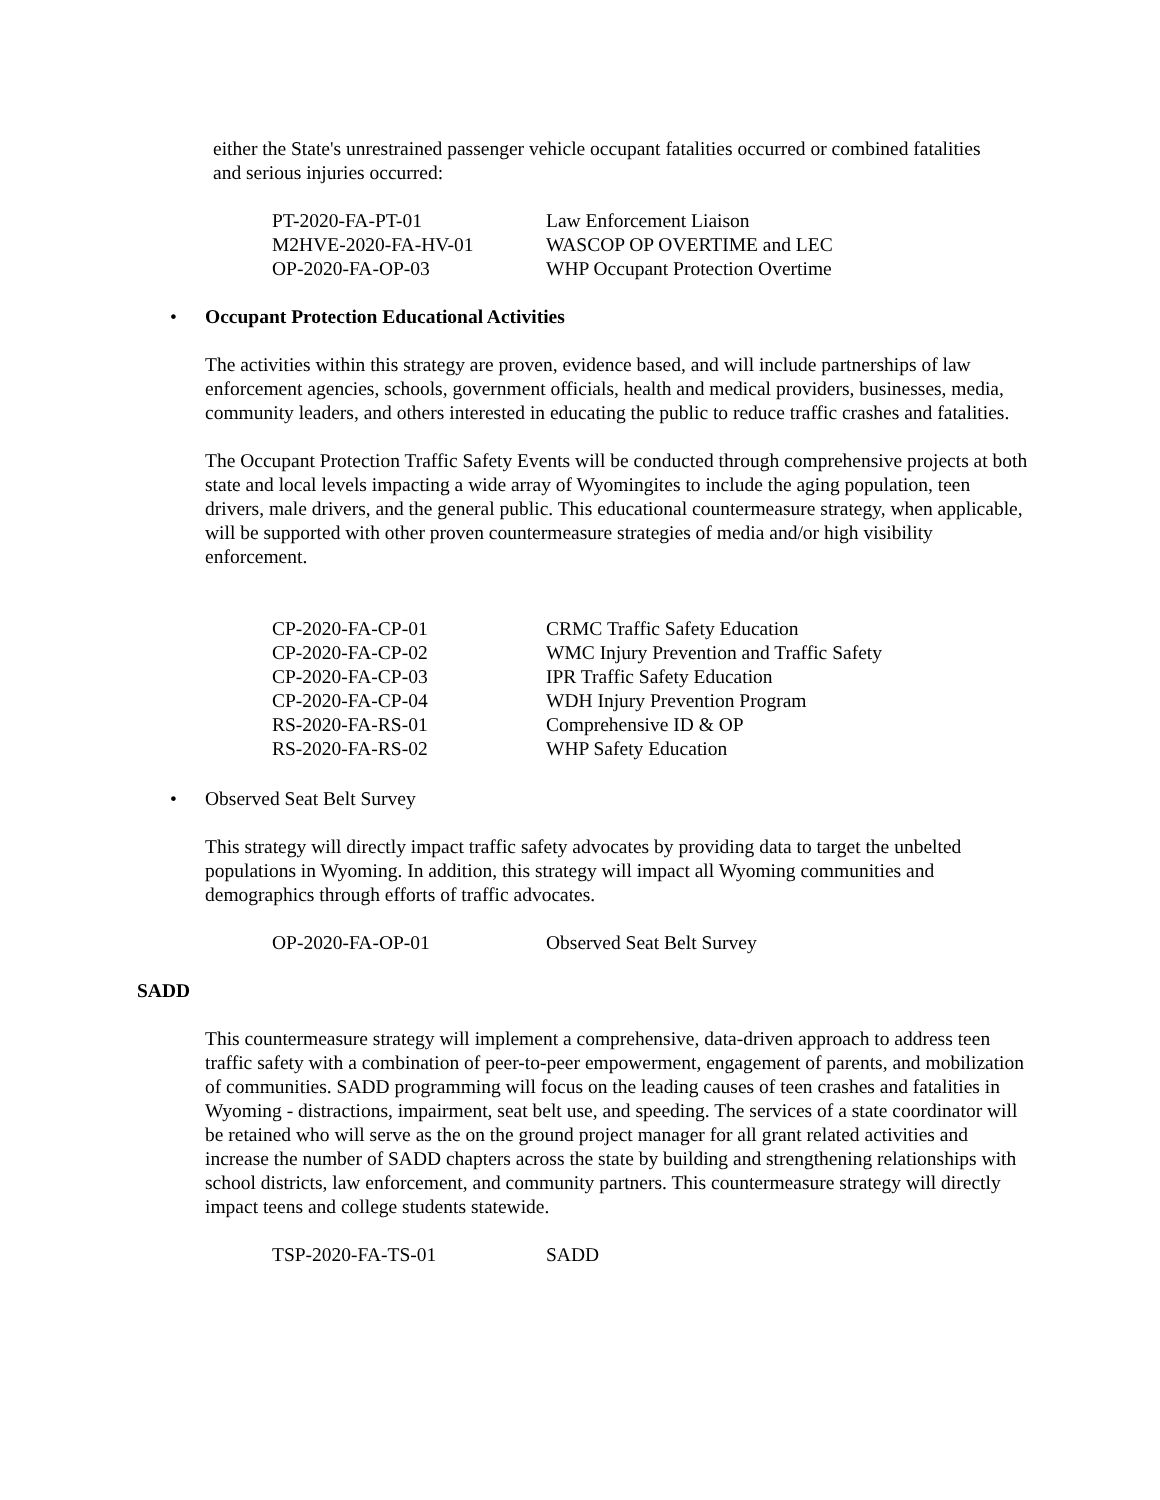either the State's unrestrained passenger vehicle occupant fatalities occurred or combined fatalities and serious injuries occurred:
PT-2020-FA-PT-01 Law Enforcement Liaison
M2HVE-2020-FA-HV-01 WASCOP OP OVERTIME and LEC
OP-2020-FA-OP-03 WHP Occupant Protection Overtime
• Occupant Protection Educational Activities
The activities within this strategy are proven, evidence based, and will include partnerships of law enforcement agencies, schools, government officials, health and medical providers, businesses, media, community leaders, and others interested in educating the public to reduce traffic crashes and fatalities.
The Occupant Protection Traffic Safety Events will be conducted through comprehensive projects at both state and local levels impacting a wide array of Wyomingites to include the aging population, teen drivers, male drivers, and the general public. This educational countermeasure strategy, when applicable, will be supported with other proven countermeasure strategies of media and/or high visibility enforcement.
CP-2020-FA-CP-01 CRMC Traffic Safety Education
CP-2020-FA-CP-02 WMC Injury Prevention and Traffic Safety
CP-2020-FA-CP-03 IPR Traffic Safety Education
CP-2020-FA-CP-04 WDH Injury Prevention Program
RS-2020-FA-RS-01 Comprehensive ID & OP
RS-2020-FA-RS-02 WHP Safety Education
• Observed Seat Belt Survey
This strategy will directly impact traffic safety advocates by providing data to target the unbelted populations in Wyoming. In addition, this strategy will impact all Wyoming communities and demographics through efforts of traffic advocates.
OP-2020-FA-OP-01 Observed Seat Belt Survey
SADD
This countermeasure strategy will implement a comprehensive, data-driven approach to address teen traffic safety with a combination of peer-to-peer empowerment, engagement of parents, and mobilization of communities. SADD programming will focus on the leading causes of teen crashes and fatalities in Wyoming - distractions, impairment, seat belt use, and speeding. The services of a state coordinator will be retained who will serve as the on the ground project manager for all grant related activities and increase the number of SADD chapters across the state by building and strengthening relationships with school districts, law enforcement, and community partners. This countermeasure strategy will directly impact teens and college students statewide.
TSP-2020-FA-TS-01 SADD